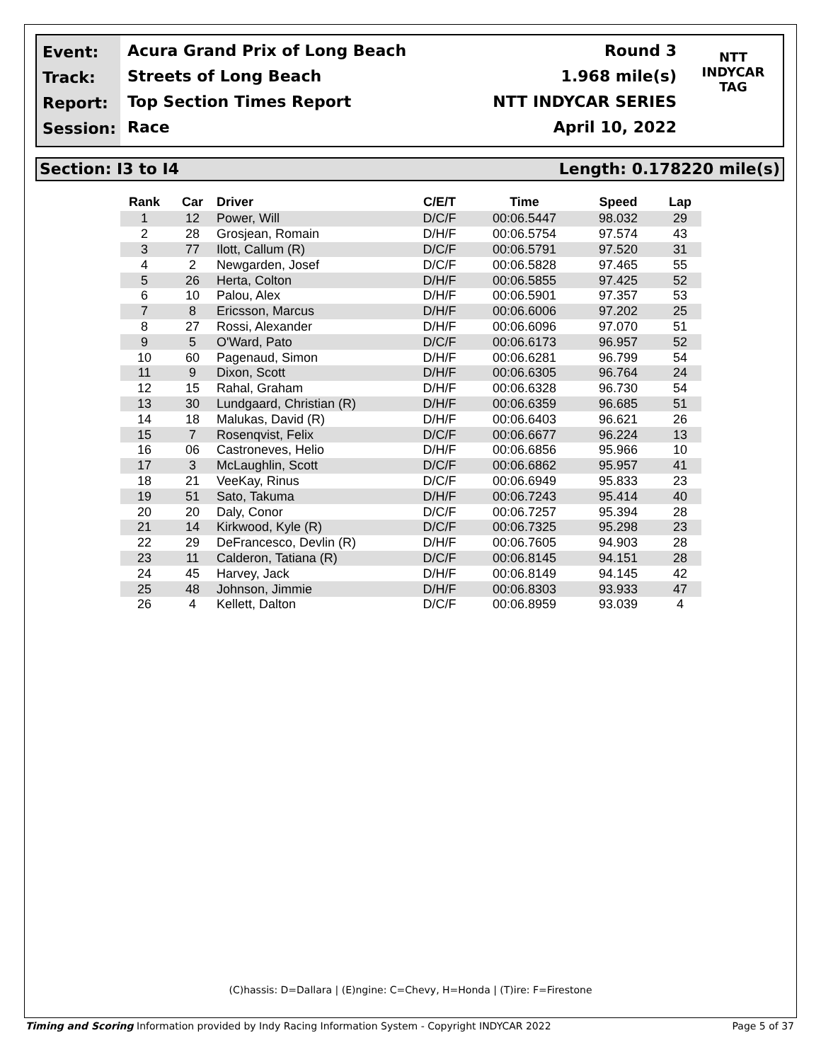Event:
Track:
Report:
Session:
Acura Grand Prix of Long Beach
Streets of Long Beach
Top Section Times Report
Race
Round 3
1.968 mile(s)
NTT INDYCAR SERIES
April 10, 2022
NTT
INDYCAR
TAG
Section: I3 to I4 Length: 0.178220 mile(s)
| Rank | Car | Driver | C/E/T | Time | Speed | Lap |
| --- | --- | --- | --- | --- | --- | --- |
| 1 | 12 | Power, Will | D/C/F | 00:06.5447 | 98.032 | 29 |
| 2 | 28 | Grosjean, Romain | D/H/F | 00:06.5754 | 97.574 | 43 |
| 3 | 77 | Ilott, Callum (R) | D/C/F | 00:06.5791 | 97.520 | 31 |
| 4 | 2 | Newgarden, Josef | D/C/F | 00:06.5828 | 97.465 | 55 |
| 5 | 26 | Herta, Colton | D/H/F | 00:06.5855 | 97.425 | 52 |
| 6 | 10 | Palou, Alex | D/H/F | 00:06.5901 | 97.357 | 53 |
| 7 | 8 | Ericsson, Marcus | D/H/F | 00:06.6006 | 97.202 | 25 |
| 8 | 27 | Rossi, Alexander | D/H/F | 00:06.6096 | 97.070 | 51 |
| 9 | 5 | O'Ward, Pato | D/C/F | 00:06.6173 | 96.957 | 52 |
| 10 | 60 | Pagenaud, Simon | D/H/F | 00:06.6281 | 96.799 | 54 |
| 11 | 9 | Dixon, Scott | D/H/F | 00:06.6305 | 96.764 | 24 |
| 12 | 15 | Rahal, Graham | D/H/F | 00:06.6328 | 96.730 | 54 |
| 13 | 30 | Lundgaard, Christian (R) | D/H/F | 00:06.6359 | 96.685 | 51 |
| 14 | 18 | Malukas, David (R) | D/H/F | 00:06.6403 | 96.621 | 26 |
| 15 | 7 | Rosenqvist, Felix | D/C/F | 00:06.6677 | 96.224 | 13 |
| 16 | 06 | Castroneves, Helio | D/H/F | 00:06.6856 | 95.966 | 10 |
| 17 | 3 | McLaughlin, Scott | D/C/F | 00:06.6862 | 95.957 | 41 |
| 18 | 21 | VeeKay, Rinus | D/C/F | 00:06.6949 | 95.833 | 23 |
| 19 | 51 | Sato, Takuma | D/H/F | 00:06.7243 | 95.414 | 40 |
| 20 | 20 | Daly, Conor | D/C/F | 00:06.7257 | 95.394 | 28 |
| 21 | 14 | Kirkwood, Kyle (R) | D/C/F | 00:06.7325 | 95.298 | 23 |
| 22 | 29 | DeFrancesco, Devlin (R) | D/H/F | 00:06.7605 | 94.903 | 28 |
| 23 | 11 | Calderon, Tatiana (R) | D/C/F | 00:06.8145 | 94.151 | 28 |
| 24 | 45 | Harvey, Jack | D/H/F | 00:06.8149 | 94.145 | 42 |
| 25 | 48 | Johnson, Jimmie | D/H/F | 00:06.8303 | 93.933 | 47 |
| 26 | 4 | Kellett, Dalton | D/C/F | 00:06.8959 | 93.039 | 4 |
(C)hassis: D=Dallara | (E)ngine: C=Chevy, H=Honda | (T)ire: F=Firestone
Timing and Scoring Information provided by Indy Racing Information System - Copyright INDYCAR 2022 Page 5 of 37